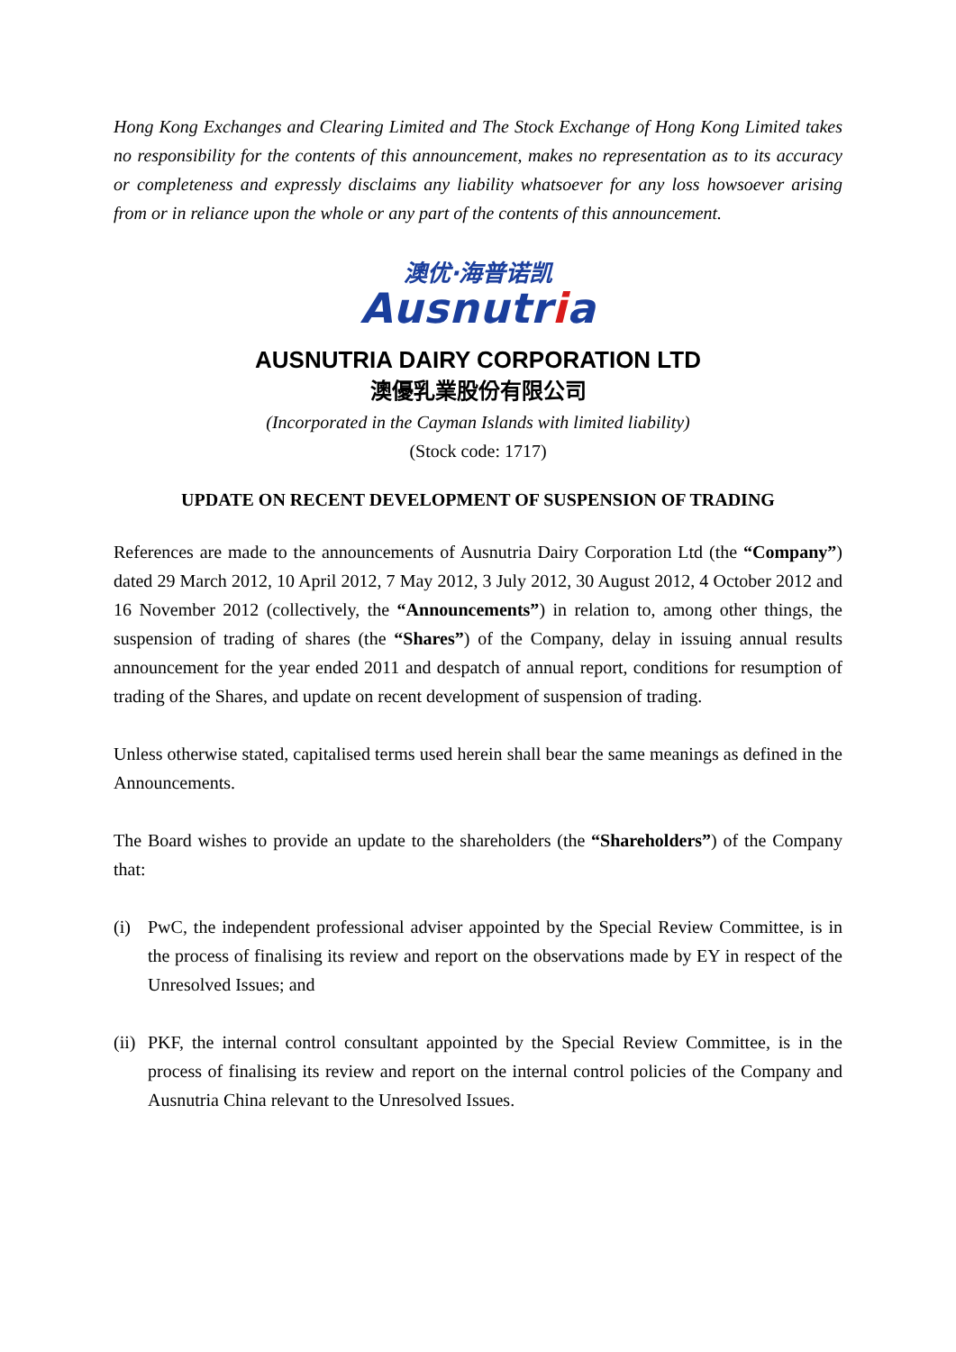Hong Kong Exchanges and Clearing Limited and The Stock Exchange of Hong Kong Limited takes no responsibility for the contents of this announcement, makes no representation as to its accuracy or completeness and expressly disclaims any liability whatsoever for any loss howsoever arising from or in reliance upon the whole or any part of the contents of this announcement.
澳优·海普诺凯
Ausnutria
AUSNUTRIA DAIRY CORPORATION LTD
澳優乳業股份有限公司
(Incorporated in the Cayman Islands with limited liability)
(Stock code: 1717)
UPDATE ON RECENT DEVELOPMENT OF SUSPENSION OF TRADING
References are made to the announcements of Ausnutria Dairy Corporation Ltd (the “Company”) dated 29 March 2012, 10 April 2012, 7 May 2012, 3 July 2012, 30 August 2012, 4 October 2012 and 16 November 2012 (collectively, the “Announcements”) in relation to, among other things, the suspension of trading of shares (the “Shares”) of the Company, delay in issuing annual results announcement for the year ended 2011 and despatch of annual report, conditions for resumption of trading of the Shares, and update on recent development of suspension of trading.
Unless otherwise stated, capitalised terms used herein shall bear the same meanings as defined in the Announcements.
The Board wishes to provide an update to the shareholders (the “Shareholders”) of the Company that:
(i) PwC, the independent professional adviser appointed by the Special Review Committee, is in the process of finalising its review and report on the observations made by EY in respect of the Unresolved Issues; and
(ii)
PKF, the internal control consultant appointed by the Special Review Committee, is in the process of finalising its review and report on the internal control policies of the Company and Ausnutria China relevant to the Unresolved Issues.